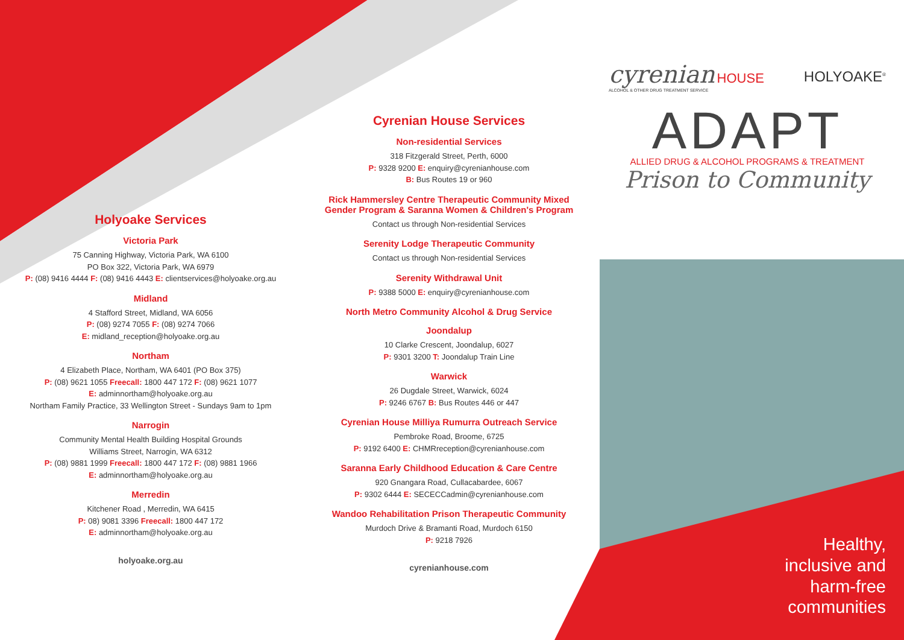Holyoake Services
Victoria Park
75 Canning Highway, Victoria Park, WA 6100
PO Box 322, Victoria Park, WA 6979
P: (08) 9416 4444 F: (08) 9416 4443 E: clientservices@holyoake.org.au
Midland
4 Stafford Street, Midland, WA 6056
P: (08) 9274 7055 F: (08) 9274 7066
E: midland_reception@holyoake.org.au
Northam
4 Elizabeth Place, Northam, WA 6401 (PO Box 375)
P: (08) 9621 1055 Freecall: 1800 447 172 F: (08) 9621 1077
E: adminnortham@holyoake.org.au
Northam Family Practice, 33 Wellington Street - Sundays 9am to 1pm
Narrogin
Community Mental Health Building Hospital Grounds
Williams Street, Narrogin, WA 6312
P: (08) 9881 1999 Freecall: 1800 447 172 F: (08) 9881 1966
E: adminnortham@holyoake.org.au
Merredin
Kitchener Road , Merredin, WA 6415
P: 08) 9081 3396 Freecall: 1800 447 172
E: adminnortham@holyoake.org.au
holyoake.org.au
Cyrenian House Services
Non-residential Services
318 Fitzgerald Street, Perth, 6000
P: 9328 9200 E: enquiry@cyrenianhouse.com
B: Bus Routes 19 or 960
Rick Hammersley Centre Therapeutic Community Mixed
Gender Program & Saranna Women & Children's Program
Contact us through Non-residential Services
Serenity Lodge Therapeutic Community
Contact us through Non-residential Services
Serenity Withdrawal Unit
P: 9388 5000 E: enquiry@cyrenianhouse.com
North Metro Community Alcohol & Drug Service
Joondalup
10 Clarke Crescent, Joondalup, 6027
P: 9301 3200 T: Joondalup Train Line
Warwick
26 Dugdale Street, Warwick, 6024
P: 9246 6767 B: Bus Routes 446 or 447
Cyrenian House Milliya Rumurra Outreach Service
Pembroke Road, Broome, 6725
P: 9192 6400 E: CHMRreception@cyrenianhouse.com
Saranna Early Childhood Education & Care Centre
920 Gnangara Road, Cullacabardee, 6067
P: 9302 6444 E: SECECCadmin@cyrenianhouse.com
Wandoo Rehabilitation Prison Therapeutic Community
Murdoch Drive & Bramanti Road, Murdoch 6150
P: 9218 7926
cyrenianhouse.com
cyrenian HOUSE
ALCOHOL & OTHER DRUG TREATMENT SERVICE
HOLYOAKE<sup>®</sup>
ADAPT
ALLIED DRUG & ALCOHOL PROGRAMS & TREATMENT
Prison to Community
Healthy, inclusive and harm-free communities